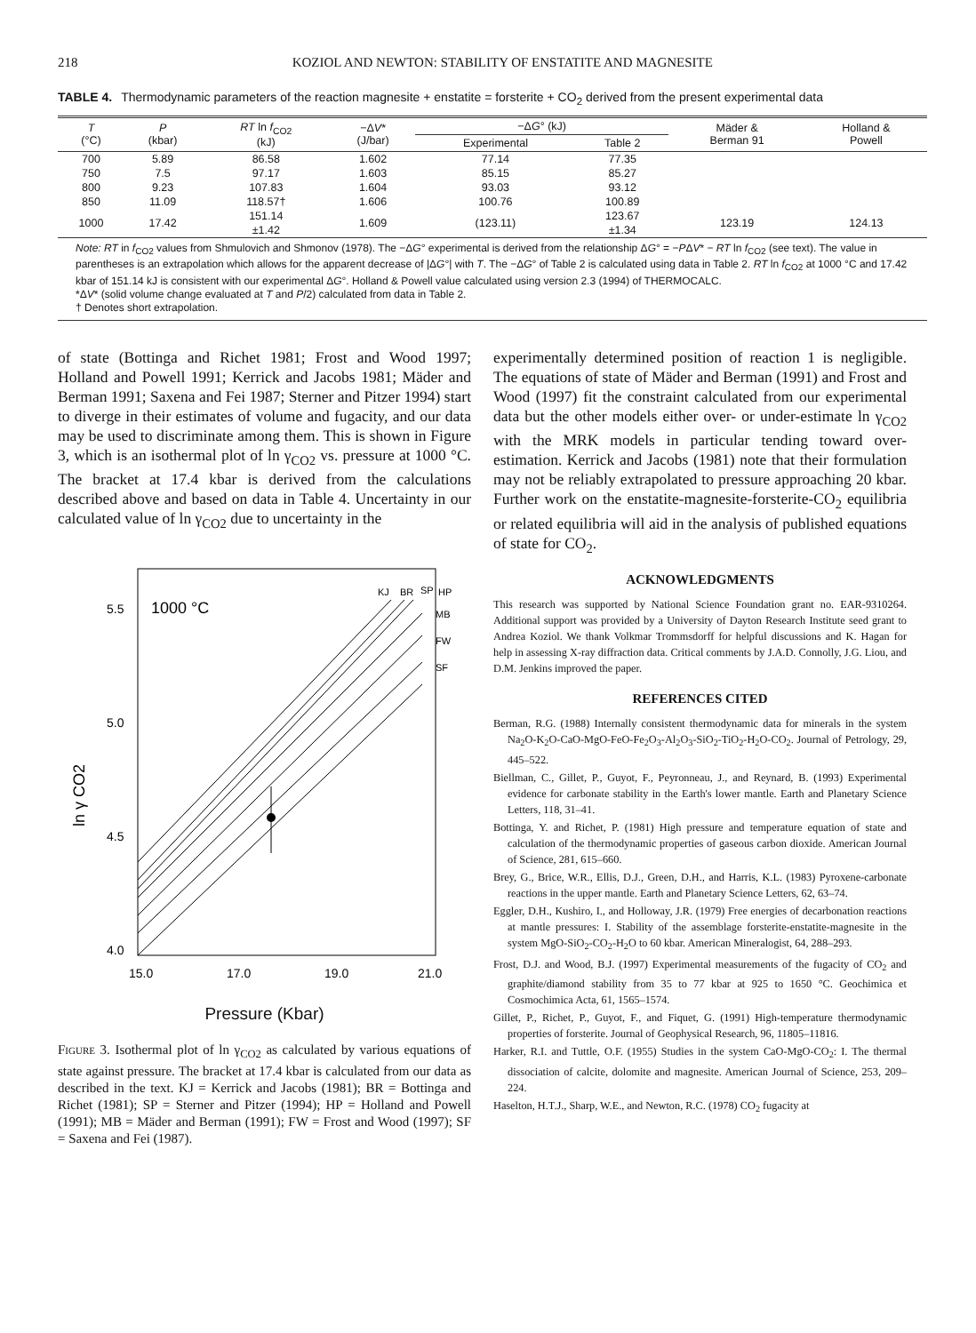218 KOZIOL AND NEWTON: STABILITY OF ENSTATITE AND MAGNESITE
TABLE 4. Thermodynamic parameters of the reaction magnesite + enstatite = forsterite + CO<sub>2</sub> derived from the present experimental data
| T (°C) | P (kbar) | RT ln f<sub>CO2</sub> (kJ) | −Δ V * (J/bar) | −Δ G ° (kJ) | | Mäder & Berman 91 | Holland & Powell |
| --- | --- | --- | --- | --- | --- | --- | --- |
| | | | | Experimental | Table 2 | | |
| 700 | 5.89 | 86.58 | 1.602 | 77.14 | 77.35 | | |
| 750 | 7.5 | 97.17 | 1.603 | 85.15 | 85.27 | | |
| 800 | 9.23 | 107.83 | 1.604 | 93.03 | 93.12 | | |
| 850 | 11.09 | 118.57† | 1.606 | 100.76 | 100.89 | | |
| 1000 | 17.42 | 151.14 ±1.42 | 1.609 | (123.11) | 123.67 ±1.34 | 123.19 | 124.13 |
Note: RT in f<sub>CO2</sub> values from Shmulovich and Shmonov (1978). The −ΔG° experimental is derived from the relationship ΔG° = −PΔV* − RT ln f<sub>CO2</sub> (see text). The value in parentheses is an extrapolation which allows for the apparent decrease of |ΔG°| with T. The −ΔG° of Table 2 is calculated using data in Table 2. RT ln f<sub>CO2</sub> at 1000 °C and 17.42 kbar of 151.14 kJ is consistent with our experimental ΔG°. Holland & Powell value calculated using version 2.3 (1994) of THERMOCALC.
*ΔV* (solid volume change evaluated at T and P/2) calculated from data in Table 2.
† Denotes short extrapolation.
of state (Bottinga and Richet 1981; Frost and Wood 1997; Holland and Powell 1991; Kerrick and Jacobs 1981; Mäder and Berman 1991; Saxena and Fei 1987; Sterner and Pitzer 1994) start to diverge in their estimates of volume and fugacity, and our data may be used to discriminate among them. This is shown in Figure 3, which is an isothermal plot of ln γ<sub>CO2</sub> vs. pressure at 1000 °C. The bracket at 17.4 kbar is derived from the calculations described above and based on data in Table 4. Uncertainty in our calculated value of ln γ<sub>CO2</sub> due to uncertainty in the
1000 °C
5.5
5.0
4.5
4.0
ln γ CO2
15.0
17.0
19.0
21.0
KJ
BR
SP
HP
MB
FW
SF
Pressure (Kbar)
Figure 3. Isothermal plot of ln γ<sub>CO2</sub> as calculated by various equations of state against pressure. The bracket at 17.4 kbar is calculated from our data as described in the text. KJ = Kerrick and Jacobs (1981); BR = Bottinga and Richet (1981); SP = Sterner and Pitzer (1994); HP = Holland and Powell (1991); MB = Mäder and Berman (1991); FW = Frost and Wood (1997); SF = Saxena and Fei (1987).
experimentally determined position of reaction 1 is negligible. The equations of state of Mäder and Berman (1991) and Frost and Wood (1997) fit the constraint calculated from our experimental data but the other models either over- or under-estimate ln γ<sub>CO2</sub> with the MRK models in particular tending toward over-estimation. Kerrick and Jacobs (1981) note that their formulation may not be reliably extrapolated to pressure approaching 20 kbar. Further work on the enstatite-magnesite-forsterite-CO<sub>2</sub> equilibria or related equilibria will aid in the analysis of published equations of state for CO<sub>2</sub>.
ACKNOWLEDGMENTS
This research was supported by National Science Foundation grant no. EAR-9310264. Additional support was provided by a University of Dayton Research Institute seed grant to Andrea Koziol. We thank Volkmar Trommsdorff for helpful discussions and K. Hagan for help in assessing X-ray diffraction data. Critical comments by J.A.D. Connolly, J.G. Liou, and D.M. Jenkins improved the paper.
REFERENCES CITED
Berman, R.G. (1988) Internally consistent thermodynamic data for minerals in the system Na<sub>2</sub>O-K<sub>2</sub>O-CaO-MgO-FeO-Fe<sub>2</sub>O<sub>3</sub>-Al<sub>2</sub>O<sub>3</sub>-SiO<sub>2</sub>-TiO<sub>2</sub>-H<sub>2</sub>O-CO<sub>2</sub>. Journal of Petrology, 29, 445–522.
Biellman, C., Gillet, P., Guyot, F., Peyronneau, J., and Reynard, B. (1993) Experimental evidence for carbonate stability in the Earth's lower mantle. Earth and Planetary Science Letters, 118, 31–41.
Bottinga, Y. and Richet, P. (1981) High pressure and temperature equation of state and calculation of the thermodynamic properties of gaseous carbon dioxide. American Journal of Science, 281, 615–660.
Brey, G., Brice, W.R., Ellis, D.J., Green, D.H., and Harris, K.L. (1983) Pyroxene-carbonate reactions in the upper mantle. Earth and Planetary Science Letters, 62, 63–74.
Eggler, D.H., Kushiro, I., and Holloway, J.R. (1979) Free energies of decarbonation reactions at mantle pressures: I. Stability of the assemblage forsterite-enstatite-magnesite in the system MgO-SiO<sub>2</sub>-CO<sub>2</sub>-H<sub>2</sub>O to 60 kbar. American Mineralogist, 64, 288–293.
Frost, D.J. and Wood, B.J. (1997) Experimental measurements of the fugacity of CO<sub>2</sub> and graphite/diamond stability from 35 to 77 kbar at 925 to 1650 °C. Geochimica et Cosmochimica Acta, 61, 1565–1574.
Gillet, P., Richet, P., Guyot, F., and Fiquet, G. (1991) High-temperature thermodynamic properties of forsterite. Journal of Geophysical Research, 96, 11805–11816.
Harker, R.I. and Tuttle, O.F. (1955) Studies in the system CaO-MgO-CO<sub>2</sub>: I. The thermal dissociation of calcite, dolomite and magnesite. American Journal of Science, 253, 209–224.
Haselton, H.T.J., Sharp, W.E., and Newton, R.C. (1978) CO<sub>2</sub> fugacity at